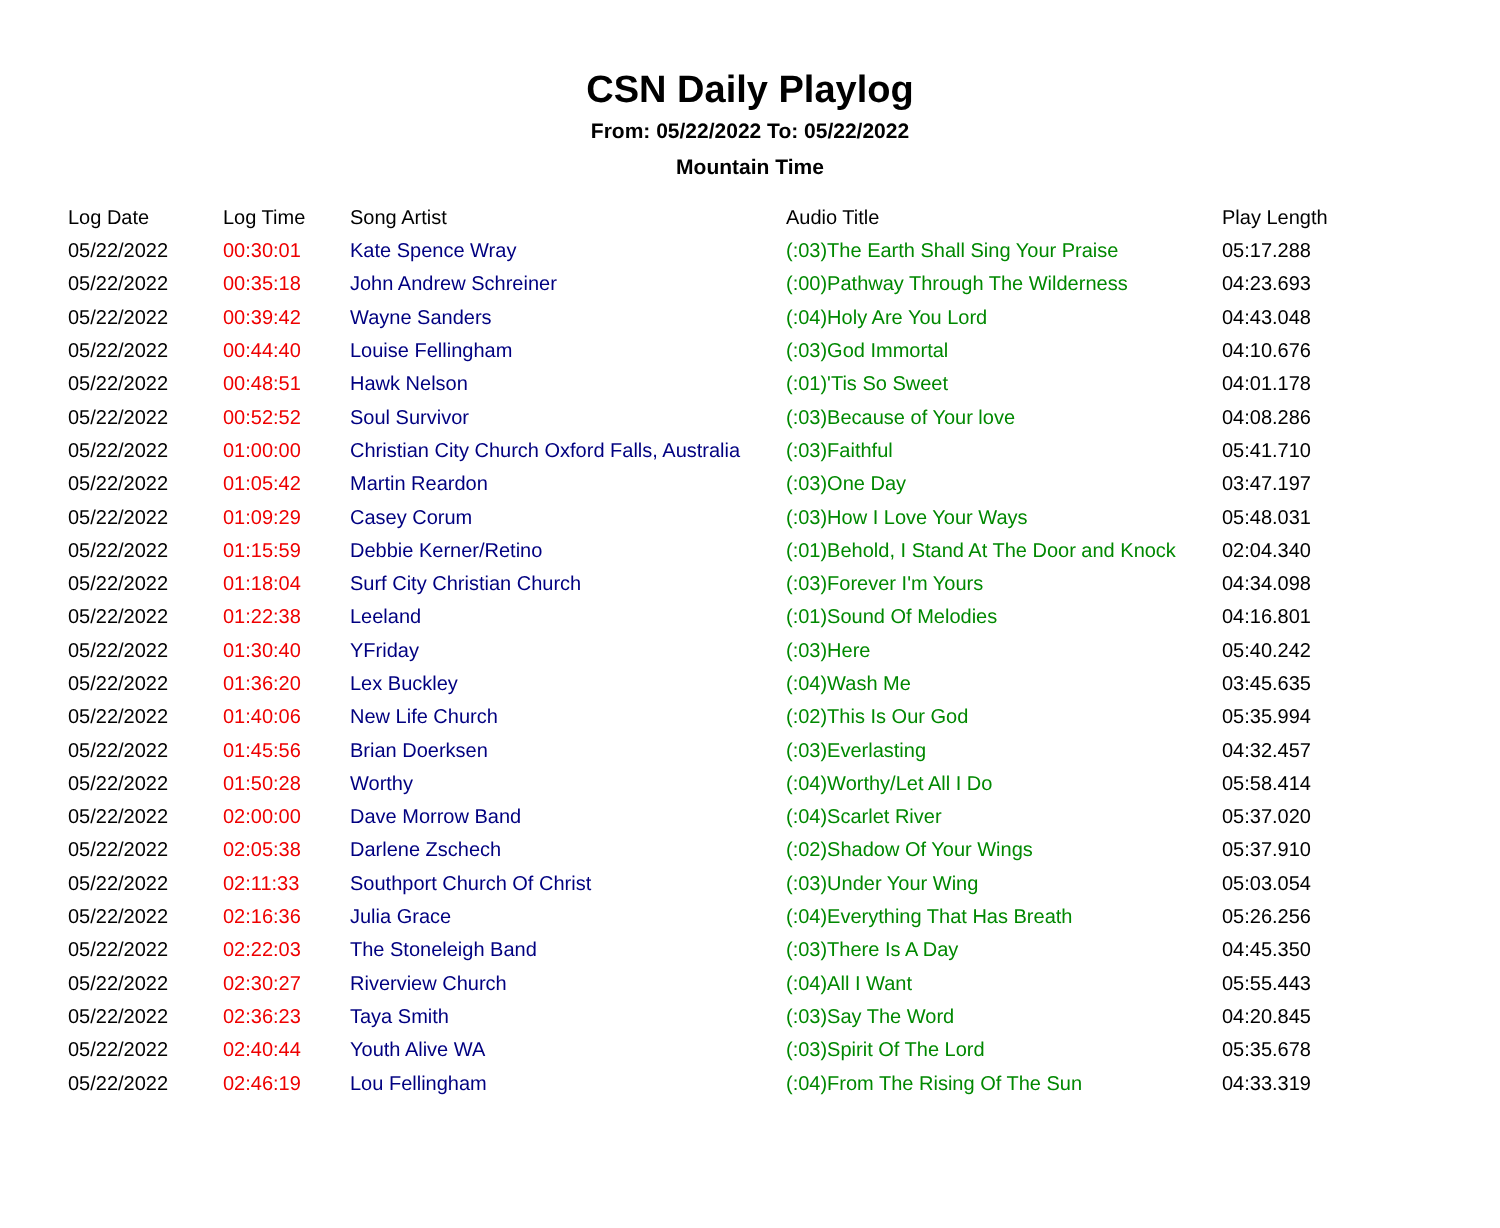CSN Daily Playlog
From: 05/22/2022 To: 05/22/2022
Mountain Time
| Log Date | Log Time | Song Artist | Audio Title | Play Length |
| --- | --- | --- | --- | --- |
| 05/22/2022 | 00:30:01 | Kate Spence Wray | (:03)The Earth Shall Sing Your Praise | 05:17.288 |
| 05/22/2022 | 00:35:18 | John Andrew Schreiner | (:00)Pathway Through The Wilderness | 04:23.693 |
| 05/22/2022 | 00:39:42 | Wayne Sanders | (:04)Holy Are You Lord | 04:43.048 |
| 05/22/2022 | 00:44:40 | Louise Fellingham | (:03)God Immortal | 04:10.676 |
| 05/22/2022 | 00:48:51 | Hawk Nelson | (:01)'Tis So Sweet | 04:01.178 |
| 05/22/2022 | 00:52:52 | Soul Survivor | (:03)Because of Your love | 04:08.286 |
| 05/22/2022 | 01:00:00 | Christian City Church Oxford Falls, Australia | (:03)Faithful | 05:41.710 |
| 05/22/2022 | 01:05:42 | Martin Reardon | (:03)One Day | 03:47.197 |
| 05/22/2022 | 01:09:29 | Casey Corum | (:03)How I Love Your Ways | 05:48.031 |
| 05/22/2022 | 01:15:59 | Debbie Kerner/Retino | (:01)Behold, I Stand At The Door and Knock | 02:04.340 |
| 05/22/2022 | 01:18:04 | Surf City Christian Church | (:03)Forever I'm Yours | 04:34.098 |
| 05/22/2022 | 01:22:38 | Leeland | (:01)Sound Of Melodies | 04:16.801 |
| 05/22/2022 | 01:30:40 | YFriday | (:03)Here | 05:40.242 |
| 05/22/2022 | 01:36:20 | Lex Buckley | (:04)Wash Me | 03:45.635 |
| 05/22/2022 | 01:40:06 | New Life Church | (:02)This Is Our God | 05:35.994 |
| 05/22/2022 | 01:45:56 | Brian Doerksen | (:03)Everlasting | 04:32.457 |
| 05/22/2022 | 01:50:28 | Worthy | (:04)Worthy/Let All I Do | 05:58.414 |
| 05/22/2022 | 02:00:00 | Dave Morrow Band | (:04)Scarlet River | 05:37.020 |
| 05/22/2022 | 02:05:38 | Darlene Zschech | (:02)Shadow Of Your Wings | 05:37.910 |
| 05/22/2022 | 02:11:33 | Southport Church Of Christ | (:03)Under Your Wing | 05:03.054 |
| 05/22/2022 | 02:16:36 | Julia Grace | (:04)Everything That Has Breath | 05:26.256 |
| 05/22/2022 | 02:22:03 | The Stoneleigh Band | (:03)There Is A Day | 04:45.350 |
| 05/22/2022 | 02:30:27 | Riverview Church | (:04)All I Want | 05:55.443 |
| 05/22/2022 | 02:36:23 | Taya Smith | (:03)Say The Word | 04:20.845 |
| 05/22/2022 | 02:40:44 | Youth Alive WA | (:03)Spirit Of The Lord | 05:35.678 |
| 05/22/2022 | 02:46:19 | Lou Fellingham | (:04)From The Rising Of The Sun | 04:33.319 |